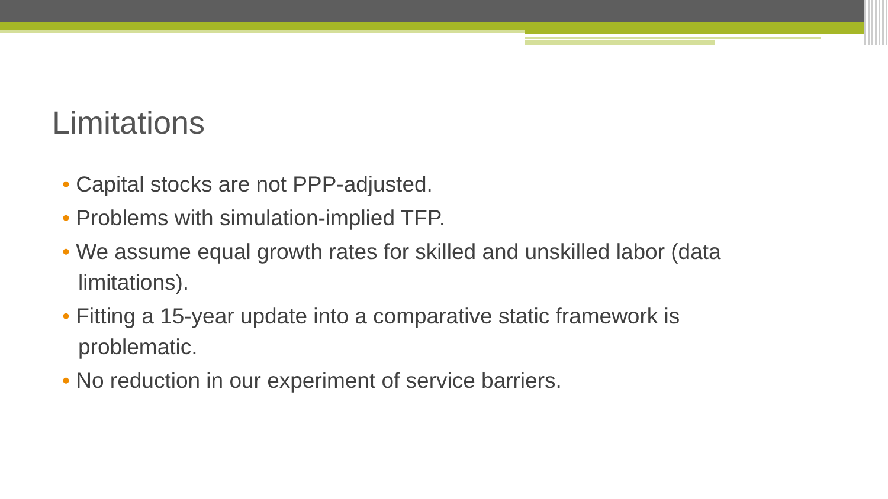Limitations
• Capital stocks are not PPP-adjusted.
• Problems with simulation-implied TFP.
• We assume equal growth rates for skilled and unskilled labor (data limitations).
• Fitting a 15-year update into a comparative static framework is problematic.
• No reduction in our experiment of service barriers.